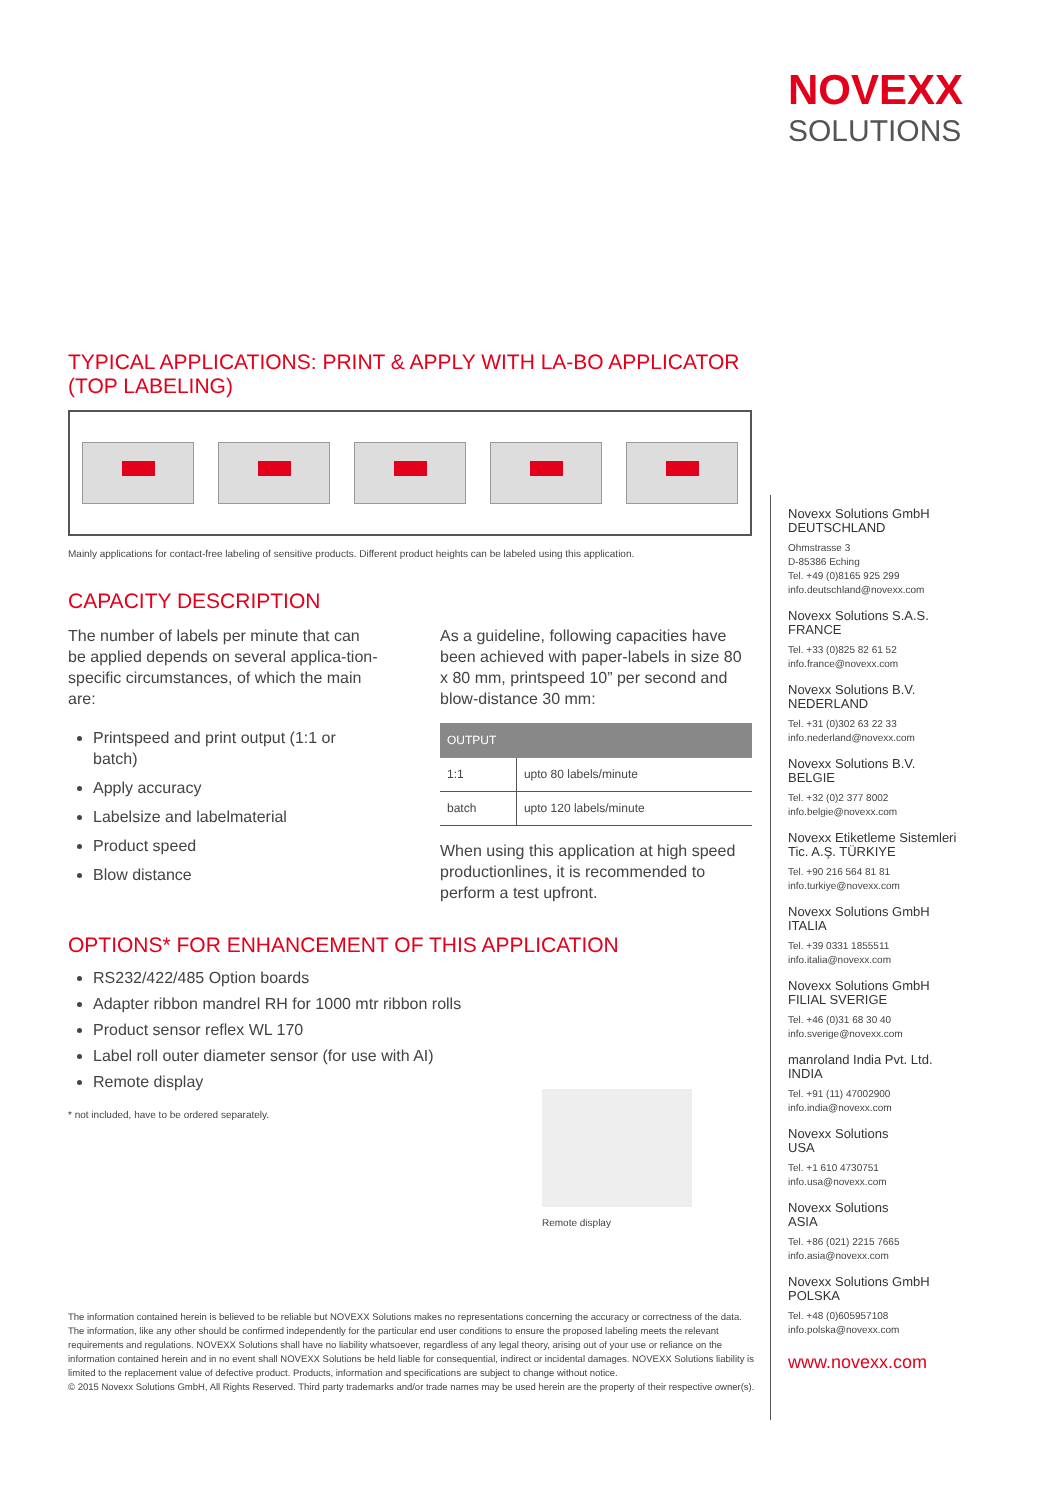NOVEXX
SOLUTIONS
TYPICAL APPLICATIONS: PRINT & APPLY WITH LA-BO APPLICATOR
(TOP LABELING)
Mainly applications for contact-free labeling of sensitive products. Different product heights can be labeled using this application.
CAPACITY DESCRIPTION
The number of labels per minute that can be applied depends on several applica-tion-specific circumstances, of which the main are:
Printspeed and print output (1:1 or batch)
Apply accuracy
Labelsize and labelmaterial
Product speed
Blow distance
As a guideline, following capacities have been achieved with paper-labels in size 80 x 80 mm, printspeed 10” per second and blow-distance 30 mm:
| OUTPUT | |
| --- | --- |
| 1:1 | upto 80 labels/minute |
| batch | upto 120 labels/minute |
When using this application at high speed productionlines, it is recommended to perform a test upfront.
OPTIONS* FOR ENHANCEMENT OF THIS APPLICATION
RS232/422/485 Option boards
Adapter ribbon mandrel RH for 1000 mtr ribbon rolls
Product sensor reflex WL 170
Label roll outer diameter sensor (for use with AI)
Remote display
* not included, have to be ordered separately.
Remote display
Novexx Solutions GmbH
DEUTSCHLAND
Ohmstrasse 3
D-85386 Eching
Tel. +49 (0)8165 925 299
info.deutschland@novexx.com
Novexx Solutions S.A.S.
FRANCE
Tel. +33 (0)825 82 61 52
info.france@novexx.com
Novexx Solutions B.V.
NEDERLAND
Tel. +31 (0)302 63 22 33
info.nederland@novexx.com
Novexx Solutions B.V.
BELGIE
Tel. +32 (0)2 377 8002
info.belgie@novexx.com
Novexx Etiketleme Sistemleri
Tic. A.Ş. TÜRKIYE
Tel. +90 216 564 81 81
info.turkiye@novexx.com
Novexx Solutions GmbH
ITALIA
Tel. +39 0331 1855511
info.italia@novexx.com
Novexx Solutions GmbH
FILIAL SVERIGE
Tel. +46 (0)31 68 30 40
info.sverige@novexx.com
manroland India Pvt. Ltd.
INDIA
Tel. +91 (11) 47002900
info.india@novexx.com
Novexx Solutions
USA
Tel. +1 610 4730751
info.usa@novexx.com
Novexx Solutions
ASIA
Tel. +86 (021) 2215 7665
info.asia@novexx.com
Novexx Solutions GmbH
POLSKA
Tel. +48 (0)605957108
info.polska@novexx.com
www.novexx.com
The information contained herein is believed to be reliable but NOVEXX Solutions makes no representations concerning the accuracy or correctness of the data. The information, like any other should be confirmed independently for the particular end user conditions to ensure the proposed labeling meets the relevant requirements and regulations. NOVEXX Solutions shall have no liability whatsoever, regardless of any legal theory, arising out of your use or reliance on the information contained herein and in no event shall NOVEXX Solutions be held liable for consequential, indirect or incidental damages. NOVEXX Solutions liability is limited to the replacement value of defective product. Products, information and specifications are subject to change without notice.
© 2015 Novexx Solutions GmbH, All Rights Reserved. Third party trademarks and/or trade names may be used herein are the property of their respective owner(s).